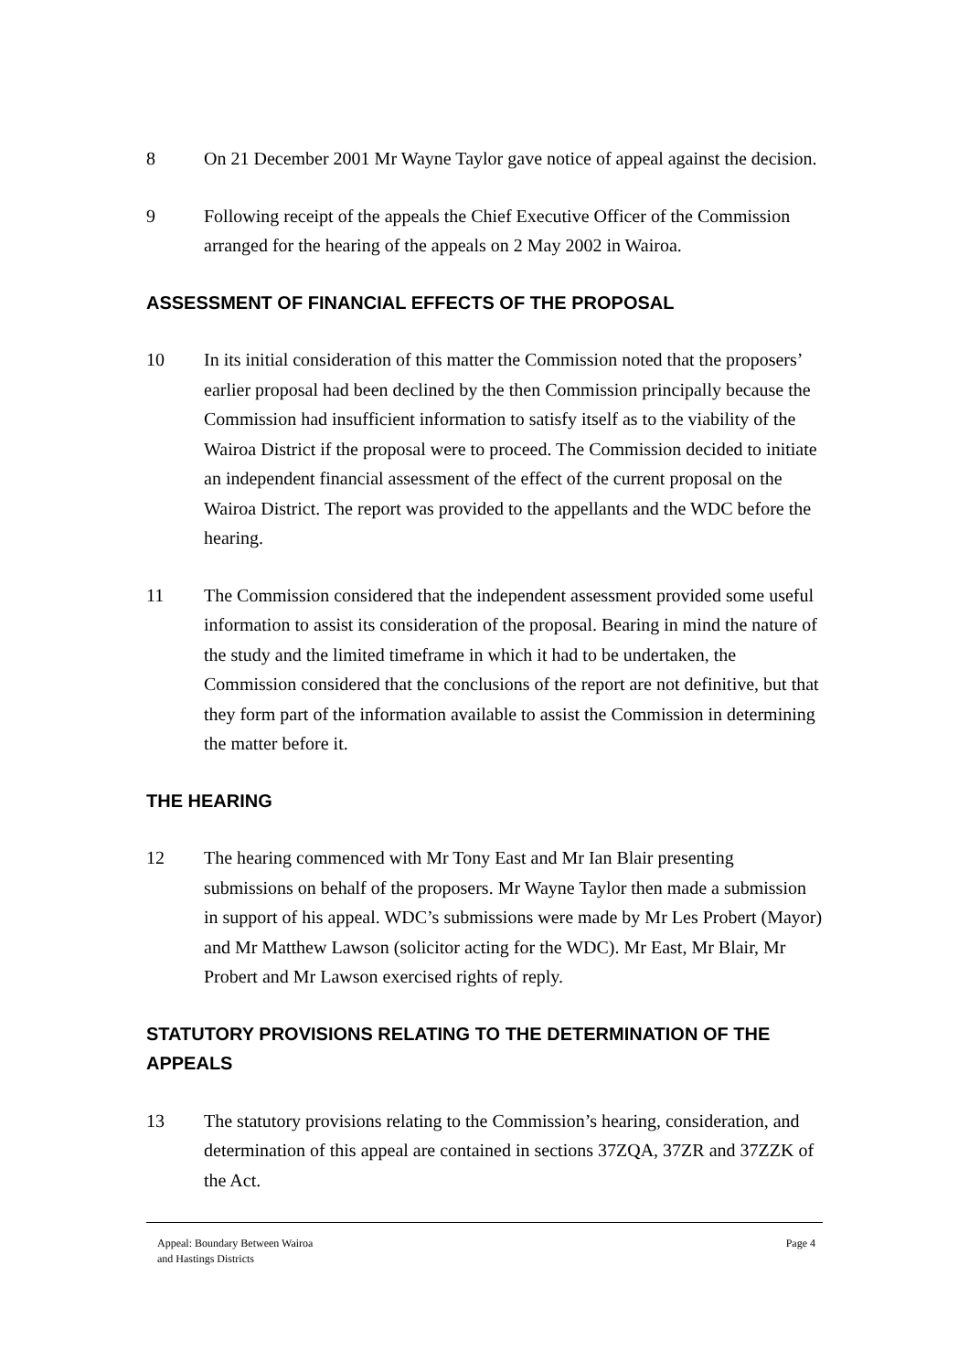8 On 21 December 2001 Mr Wayne Taylor gave notice of appeal against the decision.
9 Following receipt of the appeals the Chief Executive Officer of the Commission arranged for the hearing of the appeals on 2 May 2002 in Wairoa.
ASSESSMENT OF FINANCIAL EFFECTS OF THE PROPOSAL
10 In its initial consideration of this matter the Commission noted that the proposers’ earlier proposal had been declined by the then Commission principally because the Commission had insufficient information to satisfy itself as to the viability of the Wairoa District if the proposal were to proceed. The Commission decided to initiate an independent financial assessment of the effect of the current proposal on the Wairoa District. The report was provided to the appellants and the WDC before the hearing.
11 The Commission considered that the independent assessment provided some useful information to assist its consideration of the proposal. Bearing in mind the nature of the study and the limited timeframe in which it had to be undertaken, the Commission considered that the conclusions of the report are not definitive, but that they form part of the information available to assist the Commission in determining the matter before it.
THE HEARING
12 The hearing commenced with Mr Tony East and Mr Ian Blair presenting submissions on behalf of the proposers. Mr Wayne Taylor then made a submission in support of his appeal. WDC’s submissions were made by Mr Les Probert (Mayor) and Mr Matthew Lawson (solicitor acting for the WDC). Mr East, Mr Blair, Mr Probert and Mr Lawson exercised rights of reply.
STATUTORY PROVISIONS RELATING TO THE DETERMINATION OF THE APPEALS
13 The statutory provisions relating to the Commission’s hearing, consideration, and determination of this appeal are contained in sections 37ZQA, 37ZR and 37ZZK of the Act.
Appeal: Boundary Between Wairoa
and Hastings Districts
Page 4